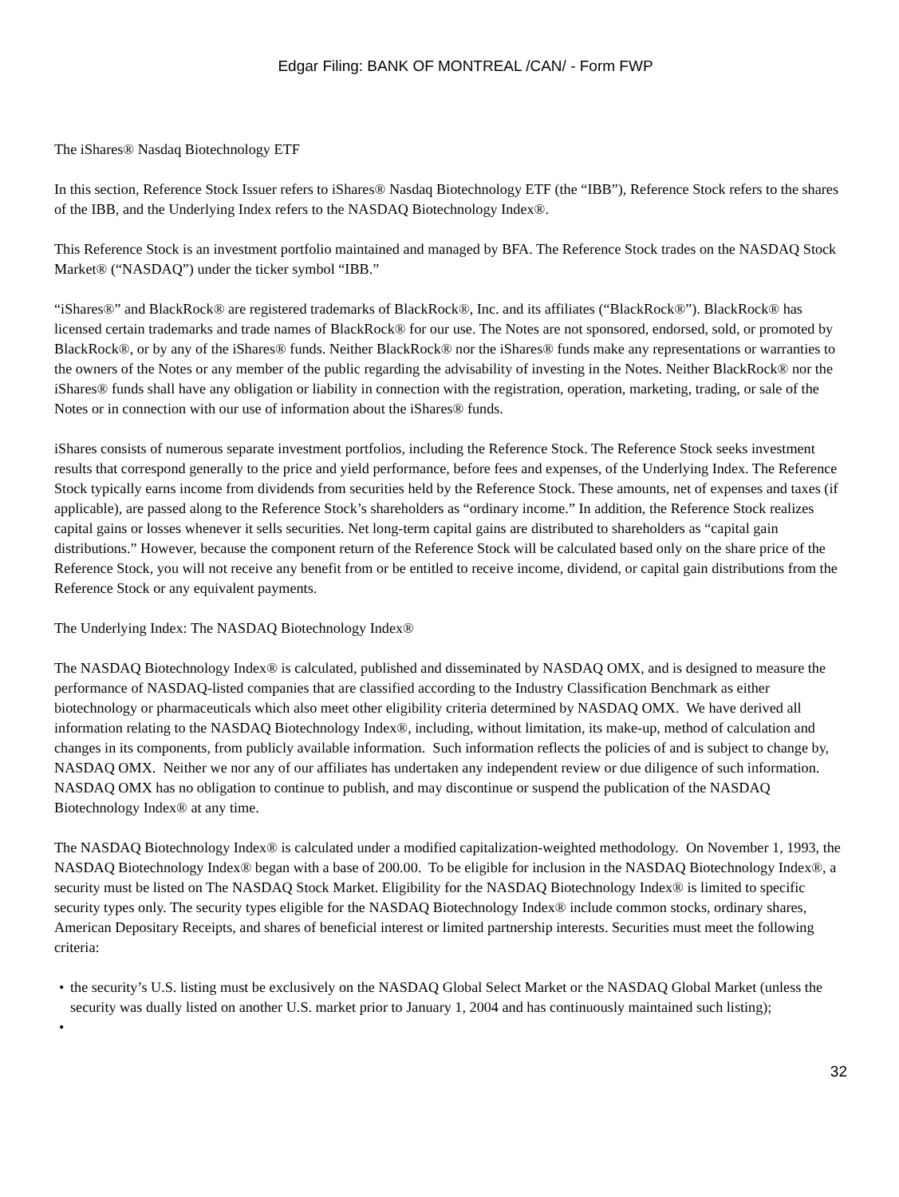Edgar Filing: BANK OF MONTREAL /CAN/ - Form FWP
The iShares® Nasdaq Biotechnology ETF
In this section, Reference Stock Issuer refers to iShares® Nasdaq Biotechnology ETF (the “IBB”), Reference Stock refers to the shares of the IBB, and the Underlying Index refers to the NASDAQ Biotechnology Index®.
This Reference Stock is an investment portfolio maintained and managed by BFA. The Reference Stock trades on the NASDAQ Stock Market® (“NASDAQ”) under the ticker symbol “IBB.”
“iShares®” and BlackRock® are registered trademarks of BlackRock®, Inc. and its affiliates (“BlackRock®”). BlackRock® has licensed certain trademarks and trade names of BlackRock® for our use. The Notes are not sponsored, endorsed, sold, or promoted by BlackRock®, or by any of the iShares® funds. Neither BlackRock® nor the iShares® funds make any representations or warranties to the owners of the Notes or any member of the public regarding the advisability of investing in the Notes. Neither BlackRock® nor the iShares® funds shall have any obligation or liability in connection with the registration, operation, marketing, trading, or sale of the Notes or in connection with our use of information about the iShares® funds.
iShares consists of numerous separate investment portfolios, including the Reference Stock. The Reference Stock seeks investment results that correspond generally to the price and yield performance, before fees and expenses, of the Underlying Index. The Reference Stock typically earns income from dividends from securities held by the Reference Stock. These amounts, net of expenses and taxes (if applicable), are passed along to the Reference Stock’s shareholders as “ordinary income.” In addition, the Reference Stock realizes capital gains or losses whenever it sells securities. Net long-term capital gains are distributed to shareholders as “capital gain distributions.” However, because the component return of the Reference Stock will be calculated based only on the share price of the Reference Stock, you will not receive any benefit from or be entitled to receive income, dividend, or capital gain distributions from the Reference Stock or any equivalent payments.
The Underlying Index: The NASDAQ Biotechnology Index®
The NASDAQ Biotechnology Index® is calculated, published and disseminated by NASDAQ OMX, and is designed to measure the performance of NASDAQ-listed companies that are classified according to the Industry Classification Benchmark as either biotechnology or pharmaceuticals which also meet other eligibility criteria determined by NASDAQ OMX. We have derived all information relating to the NASDAQ Biotechnology Index®, including, without limitation, its make-up, method of calculation and changes in its components, from publicly available information. Such information reflects the policies of and is subject to change by, NASDAQ OMX. Neither we nor any of our affiliates has undertaken any independent review or due diligence of such information. NASDAQ OMX has no obligation to continue to publish, and may discontinue or suspend the publication of the NASDAQ Biotechnology Index® at any time.
The NASDAQ Biotechnology Index® is calculated under a modified capitalization-weighted methodology. On November 1, 1993, the NASDAQ Biotechnology Index® began with a base of 200.00. To be eligible for inclusion in the NASDAQ Biotechnology Index®, a security must be listed on The NASDAQ Stock Market. Eligibility for the NASDAQ Biotechnology Index® is limited to specific security types only. The security types eligible for the NASDAQ Biotechnology Index® include common stocks, ordinary shares, American Depositary Receipts, and shares of beneficial interest or limited partnership interests. Securities must meet the following criteria:
• the security’s U.S. listing must be exclusively on the NASDAQ Global Select Market or the NASDAQ Global Market (unless the security was dually listed on another U.S. market prior to January 1, 2004 and has continuously maintained such listing);
•
32